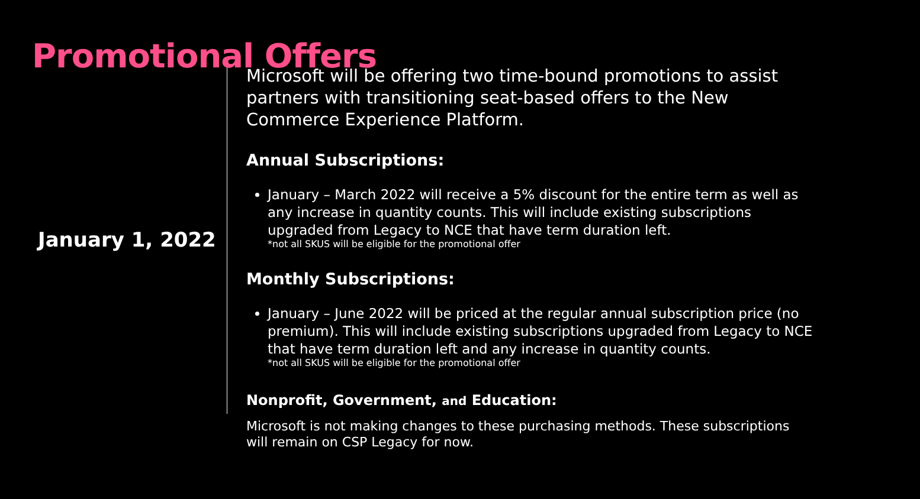Promotional Offers
January 1, 2022
Microsoft will be offering two time-bound promotions to assist partners with transitioning seat-based offers to the New Commerce Experience Platform.
Annual Subscriptions:
January – March 2022 will receive a 5% discount for the entire term as well as any increase in quantity counts. This will include existing subscriptions upgraded from Legacy to NCE that have term duration left.
*not all SKUS will be eligible for the promotional offer
Monthly Subscriptions:
January – June 2022 will be priced at the regular annual subscription price (no premium). This will include existing subscriptions upgraded from Legacy to NCE that have term duration left and any increase in quantity counts.
*not all SKUS will be eligible for the promotional offer
Nonprofit, Government, and Education:
Microsoft is not making changes to these purchasing methods. These subscriptions will remain on CSP Legacy for now.